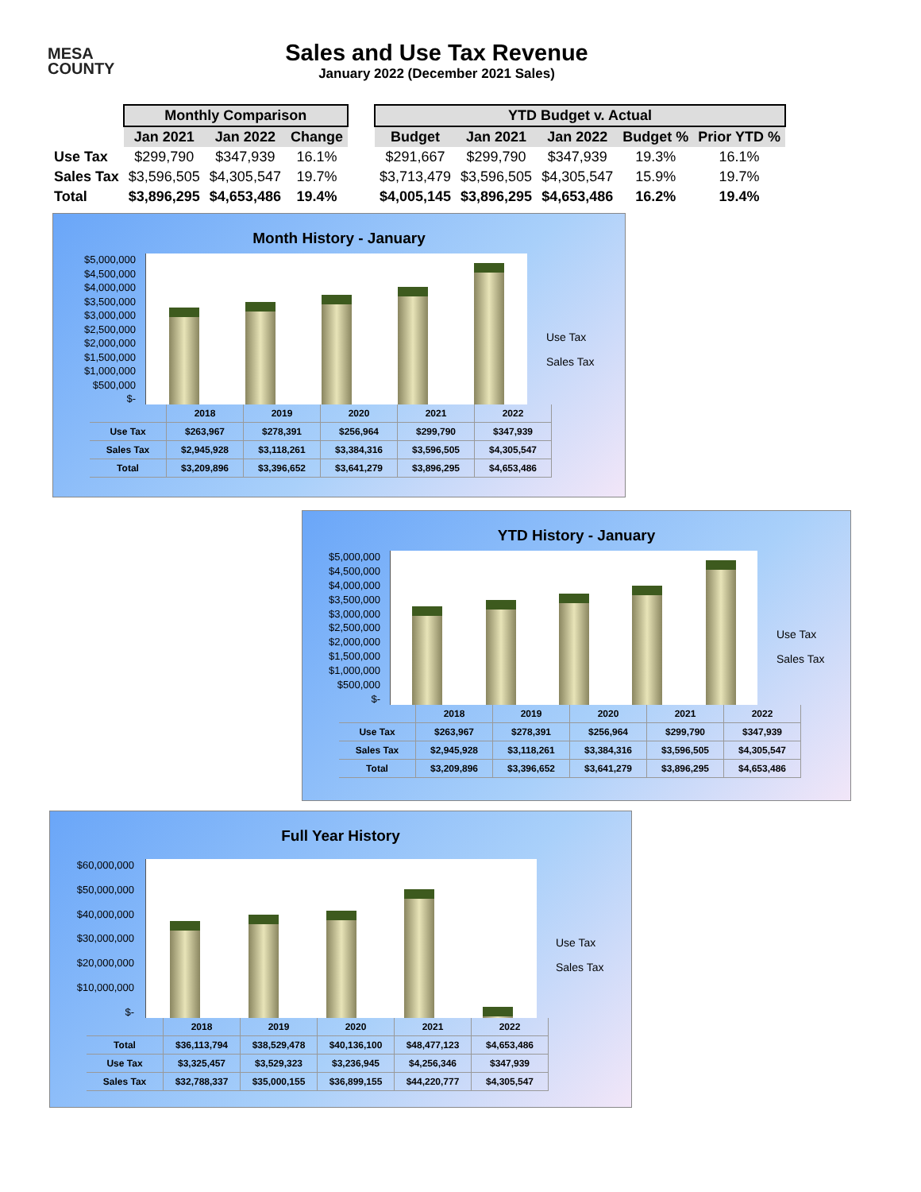MESA
COUNTY
Sales and Use Tax Revenue
January 2022 (December 2021 Sales)
| | Monthly Comparison | | | | YTD Budget v. Actual | | | | |
| --- | --- | --- | --- | --- | --- | --- | --- | --- | --- |
| | Jan 2021 | Jan 2022 | Change | | Budget | Jan 2021 | Jan 2022 | Budget % | Prior YTD % |
| Use Tax | $299,790 | $347,939 | 16.1% | | $291,667 | $299,790 | $347,939 | 19.3% | 16.1% |
| Sales Tax | $3,596,505 | $4,305,547 | 19.7% | | $3,713,479 | $3,596,505 | $4,305,547 | 15.9% | 19.7% |
| Total | $3,896,295 | $4,653,486 | 19.4% | | $4,005,145 | $3,896,295 | $4,653,486 | 16.2% | 19.4% |
Month History - January
$5,000,000
$4,500,000
$4,000,000
$3,500,000
$3,000,000
$2,500,000
$2,000,000
$1,500,000
$1,000,000
$500,000
$-
Use Tax
Sales Tax
| | 2018 | 2019 | 2020 | 2021 | 2022 |
| Use Tax | $263,967 | $278,391 | $256,964 | $299,790 | $347,939 |
| Sales Tax | $2,945,928 | $3,118,261 | $3,384,316 | $3,596,505 | $4,305,547 |
| Total | $3,209,896 | $3,396,652 | $3,641,279 | $3,896,295 | $4,653,486 |
YTD History - January
$5,000,000
$4,500,000
$4,000,000
$3,500,000
$3,000,000
$2,500,000
$2,000,000
$1,500,000
$1,000,000
$500,000
$-
Use Tax
Sales Tax
| | 2018 | 2019 | 2020 | 2021 | 2022 |
| Use Tax | $263,967 | $278,391 | $256,964 | $299,790 | $347,939 |
| Sales Tax | $2,945,928 | $3,118,261 | $3,384,316 | $3,596,505 | $4,305,547 |
| Total | $3,209,896 | $3,396,652 | $3,641,279 | $3,896,295 | $4,653,486 |
Full Year History
$60,000,000
$50,000,000
$40,000,000
$30,000,000
$20,000,000
$10,000,000
$-
Use Tax
Sales Tax
| | 2018 | 2019 | 2020 | 2021 | 2022 |
| Total | $36,113,794 | $38,529,478 | $40,136,100 | $48,477,123 | $4,653,486 |
| Use Tax | $3,325,457 | $3,529,323 | $3,236,945 | $4,256,346 | $347,939 |
| Sales Tax | $32,788,337 | $35,000,155 | $36,899,155 | $44,220,777 | $4,305,547 |